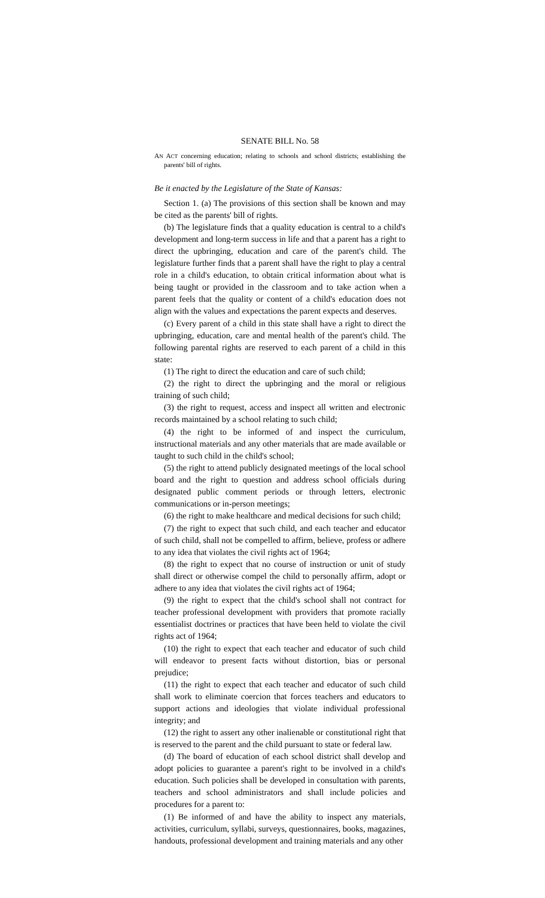SENATE BILL No. 58
AN ACT concerning education; relating to schools and school districts; establishing the parents' bill of rights.
Be it enacted by the Legislature of the State of Kansas:
Section 1. (a) The provisions of this section shall be known and may be cited as the parents' bill of rights.
(b) The legislature finds that a quality education is central to a child's development and long-term success in life and that a parent has a right to direct the upbringing, education and care of the parent's child. The legislature further finds that a parent shall have the right to play a central role in a child's education, to obtain critical information about what is being taught or provided in the classroom and to take action when a parent feels that the quality or content of a child's education does not align with the values and expectations the parent expects and deserves.
(c) Every parent of a child in this state shall have a right to direct the upbringing, education, care and mental health of the parent's child. The following parental rights are reserved to each parent of a child in this state:
(1) The right to direct the education and care of such child;
(2) the right to direct the upbringing and the moral or religious training of such child;
(3) the right to request, access and inspect all written and electronic records maintained by a school relating to such child;
(4) the right to be informed of and inspect the curriculum, instructional materials and any other materials that are made available or taught to such child in the child's school;
(5) the right to attend publicly designated meetings of the local school board and the right to question and address school officials during designated public comment periods or through letters, electronic communications or in-person meetings;
(6) the right to make healthcare and medical decisions for such child;
(7) the right to expect that such child, and each teacher and educator of such child, shall not be compelled to affirm, believe, profess or adhere to any idea that violates the civil rights act of 1964;
(8) the right to expect that no course of instruction or unit of study shall direct or otherwise compel the child to personally affirm, adopt or adhere to any idea that violates the civil rights act of 1964;
(9) the right to expect that the child's school shall not contract for teacher professional development with providers that promote racially essentialist doctrines or practices that have been held to violate the civil rights act of 1964;
(10) the right to expect that each teacher and educator of such child will endeavor to present facts without distortion, bias or personal prejudice;
(11) the right to expect that each teacher and educator of such child shall work to eliminate coercion that forces teachers and educators to support actions and ideologies that violate individual professional integrity; and
(12) the right to assert any other inalienable or constitutional right that is reserved to the parent and the child pursuant to state or federal law.
(d) The board of education of each school district shall develop and adopt policies to guarantee a parent's right to be involved in a child's education. Such policies shall be developed in consultation with parents, teachers and school administrators and shall include policies and procedures for a parent to:
(1) Be informed of and have the ability to inspect any materials, activities, curriculum, syllabi, surveys, questionnaires, books, magazines, handouts, professional development and training materials and any other